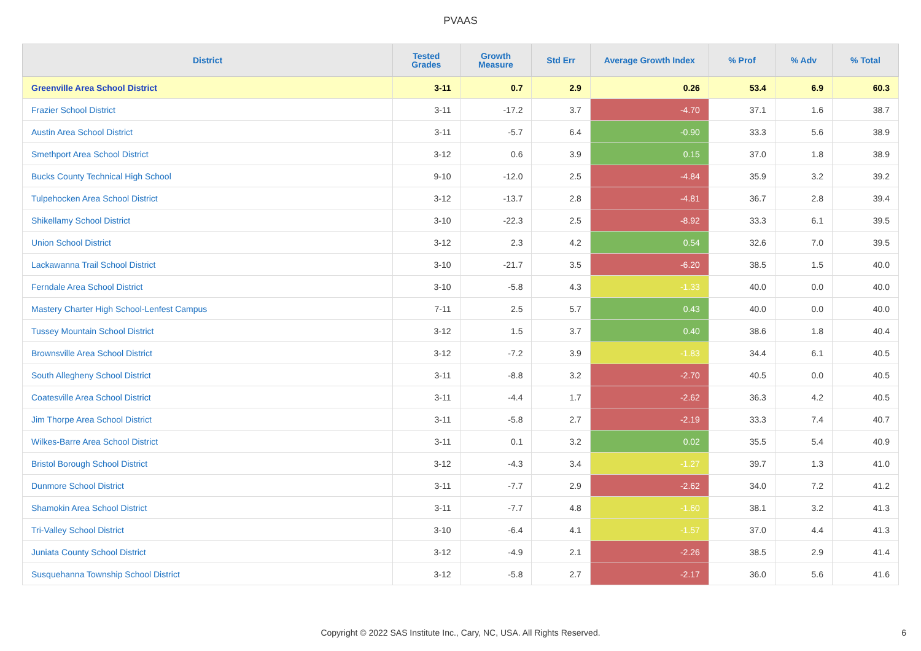PVAAS
| District | Tested Grades | Growth Measure | Std Err | Average Growth Index | % Prof | % Adv | % Total |
| --- | --- | --- | --- | --- | --- | --- | --- |
| Greenville Area School District | 3-11 | 0.7 | 2.9 | 0.26 | 53.4 | 6.9 | 60.3 |
| Frazier School District | 3-11 | -17.2 | 3.7 | -4.70 | 37.1 | 1.6 | 38.7 |
| Austin Area School District | 3-11 | -5.7 | 6.4 | -0.90 | 33.3 | 5.6 | 38.9 |
| Smethport Area School District | 3-12 | 0.6 | 3.9 | 0.15 | 37.0 | 1.8 | 38.9 |
| Bucks County Technical High School | 9-10 | -12.0 | 2.5 | -4.84 | 35.9 | 3.2 | 39.2 |
| Tulpehocken Area School District | 3-12 | -13.7 | 2.8 | -4.81 | 36.7 | 2.8 | 39.4 |
| Shikellamy School District | 3-10 | -22.3 | 2.5 | -8.92 | 33.3 | 6.1 | 39.5 |
| Union School District | 3-12 | 2.3 | 4.2 | 0.54 | 32.6 | 7.0 | 39.5 |
| Lackawanna Trail School District | 3-10 | -21.7 | 3.5 | -6.20 | 38.5 | 1.5 | 40.0 |
| Ferndale Area School District | 3-10 | -5.8 | 4.3 | -1.33 | 40.0 | 0.0 | 40.0 |
| Mastery Charter High School-Lenfest Campus | 7-11 | 2.5 | 5.7 | 0.43 | 40.0 | 0.0 | 40.0 |
| Tussey Mountain School District | 3-12 | 1.5 | 3.7 | 0.40 | 38.6 | 1.8 | 40.4 |
| Brownsville Area School District | 3-12 | -7.2 | 3.9 | -1.83 | 34.4 | 6.1 | 40.5 |
| South Allegheny School District | 3-11 | -8.8 | 3.2 | -2.70 | 40.5 | 0.0 | 40.5 |
| Coatesville Area School District | 3-11 | -4.4 | 1.7 | -2.62 | 36.3 | 4.2 | 40.5 |
| Jim Thorpe Area School District | 3-11 | -5.8 | 2.7 | -2.19 | 33.3 | 7.4 | 40.7 |
| Wilkes-Barre Area School District | 3-11 | 0.1 | 3.2 | 0.02 | 35.5 | 5.4 | 40.9 |
| Bristol Borough School District | 3-12 | -4.3 | 3.4 | -1.27 | 39.7 | 1.3 | 41.0 |
| Dunmore School District | 3-11 | -7.7 | 2.9 | -2.62 | 34.0 | 7.2 | 41.2 |
| Shamokin Area School District | 3-11 | -7.7 | 4.8 | -1.60 | 38.1 | 3.2 | 41.3 |
| Tri-Valley School District | 3-10 | -6.4 | 4.1 | -1.57 | 37.0 | 4.4 | 41.3 |
| Juniata County School District | 3-12 | -4.9 | 2.1 | -2.26 | 38.5 | 2.9 | 41.4 |
| Susquehanna Township School District | 3-12 | -5.8 | 2.7 | -2.17 | 36.0 | 5.6 | 41.6 |
Copyright © 2022 SAS Institute Inc., Cary, NC, USA. All Rights Reserved. 6